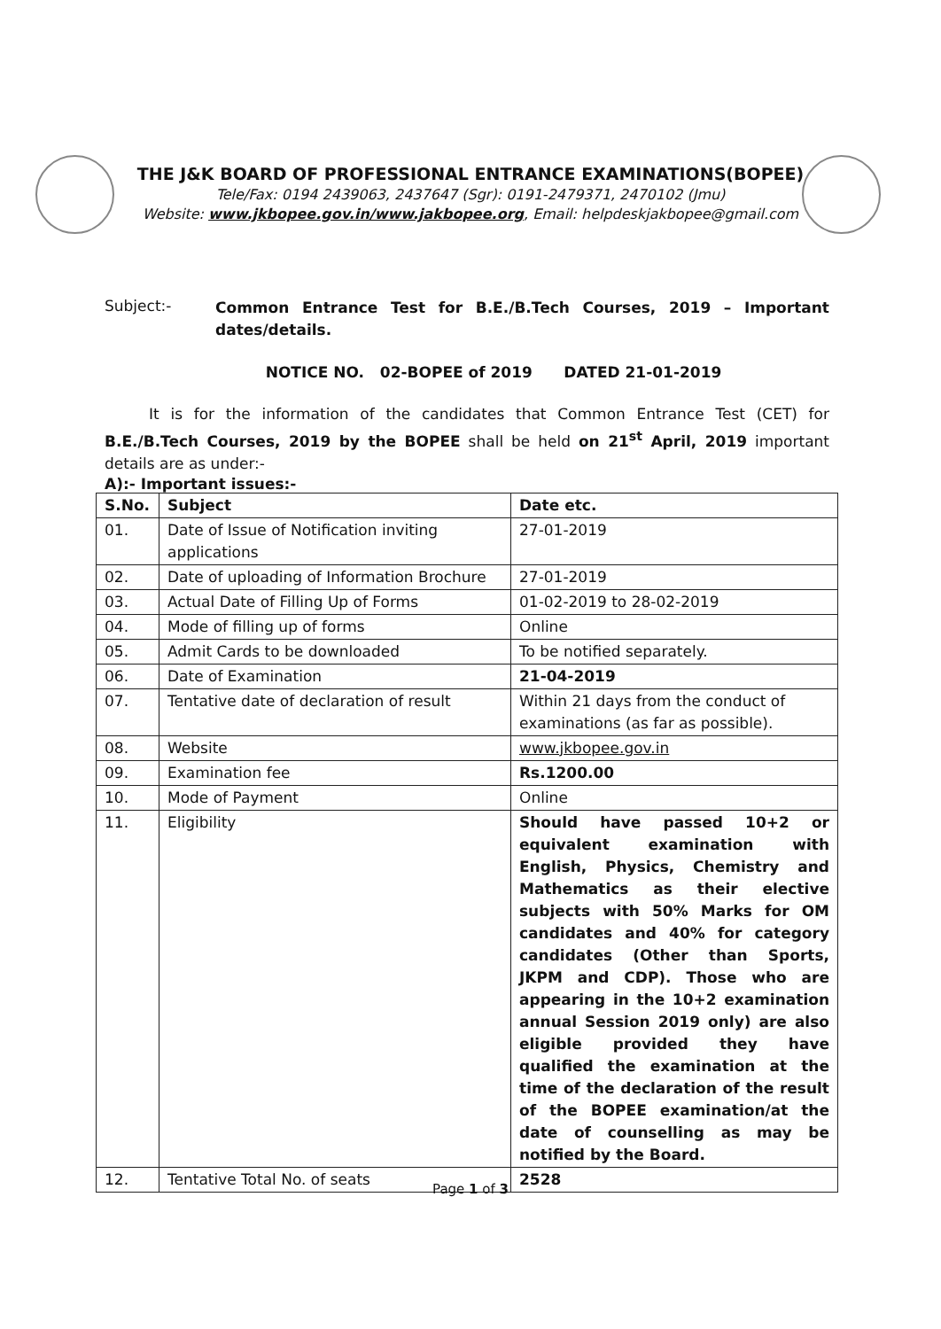THE J&K BOARD OF PROFESSIONAL ENTRANCE EXAMINATIONS(BOPEE)
Tele/Fax: 0194 2439063, 2437647 (Sgr): 0191-2479371, 2470102 (Jmu)
Website: www.jkbopee.gov.in/www.jakbopee.org, Email: helpdeskjakbopee@gmail.com
Subject:-
Common Entrance Test for B.E./B.Tech Courses, 2019 – Important dates/details.
NOTICE NO. 02-BOPEE of 2019 DATED 21-01-2019
It is for the information of the candidates that Common Entrance Test (CET) for B.E./B.Tech Courses, 2019 by the BOPEE shall be held on 21<sup>st</sup> April, 2019 important details are as under:-
A):- Important issues:-
| S.No. | Subject | Date etc. |
| --- | --- | --- |
| 01. | Date of Issue of Notification inviting applications | 27-01-2019 |
| 02. | Date of uploading of Information Brochure | 27-01-2019 |
| 03. | Actual Date of Filling Up of Forms | 01-02-2019 to 28-02-2019 |
| 04. | Mode of filling up of forms | Online |
| 05. | Admit Cards to be downloaded | To be notified separately. |
| 06. | Date of Examination | 21-04-2019 |
| 07. | Tentative date of declaration of result | Within 21 days from the conduct of examinations (as far as possible). |
| 08. | Website | www.jkbopee.gov.in |
| 09. | Examination fee | Rs.1200.00 |
| 10. | Mode of Payment | Online |
| 11. | Eligibility | Should have passed 10+2 or equivalent examination with English, Physics, Chemistry and Mathematics as their elective subjects with 50% Marks for OM candidates and 40% for category candidates (Other than Sports, JKPM and CDP). Those who are appearing in the 10+2 examination annual Session 2019 only) are also eligible provided they have qualified the examination at the time of the declaration of the result of the BOPEE examination/at the date of counselling as may be notified by the Board. |
| 12. | Tentative Total No. of seats | 2528 |
Page 1 of 3